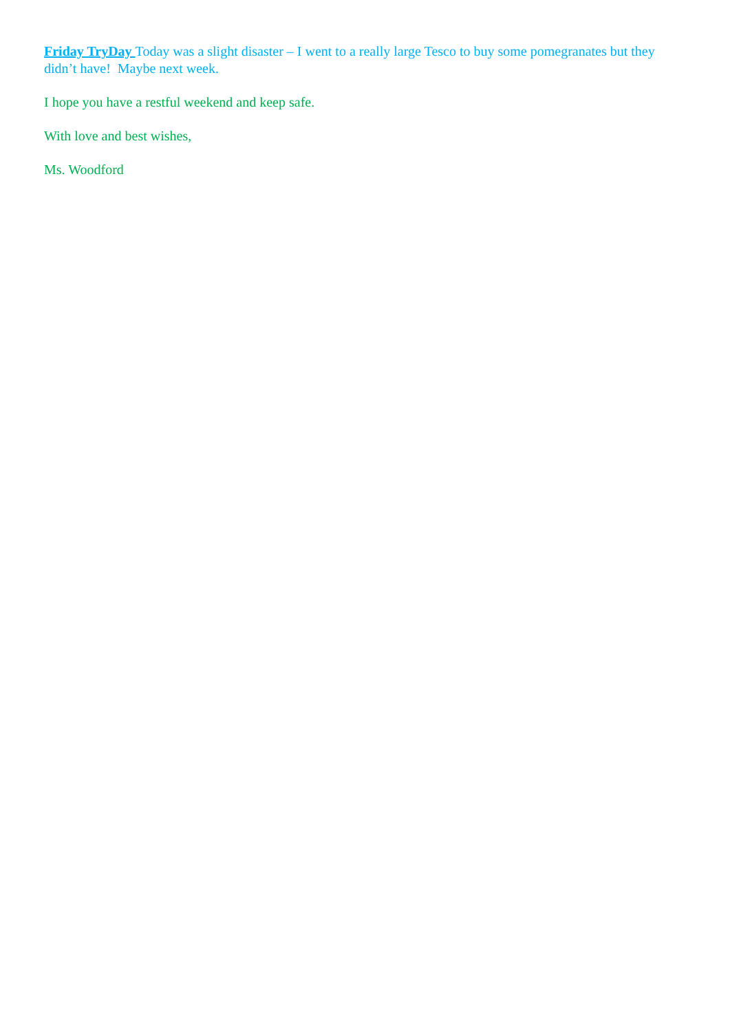Friday TryDay Today was a slight disaster – I went to a really large Tesco to buy some pomegranates but they didn’t have! Maybe next week.
I hope you have a restful weekend and keep safe.
With love and best wishes,
Ms. Woodford